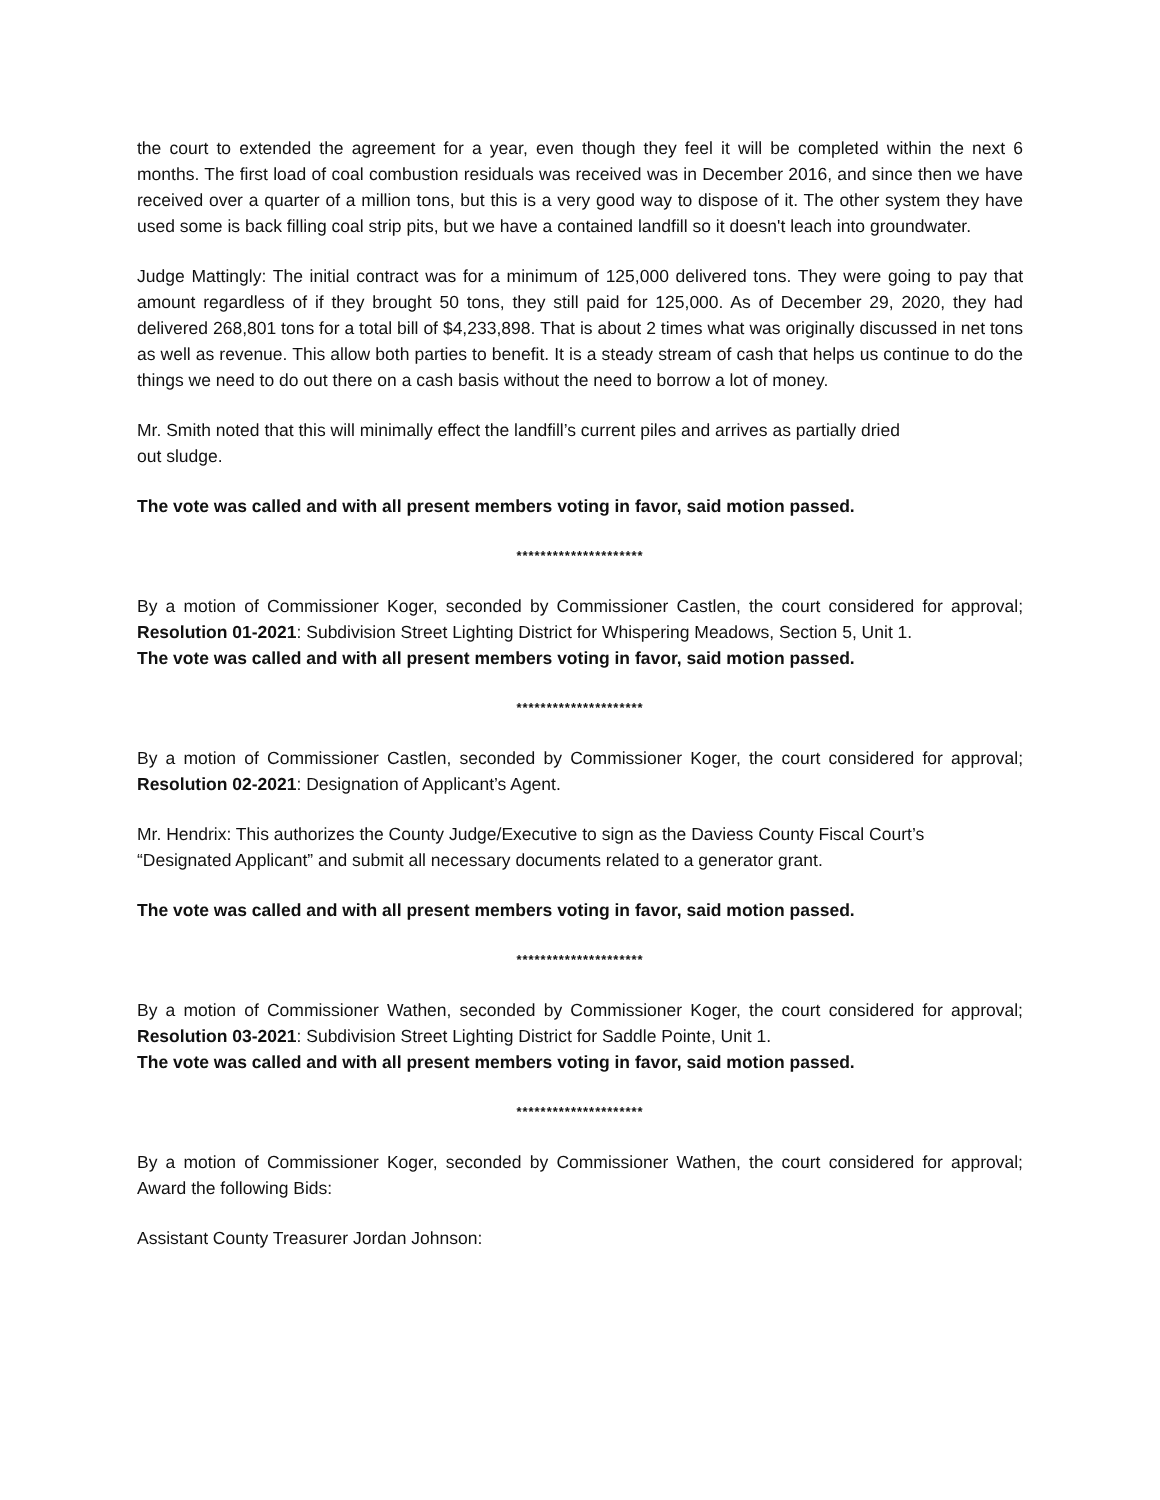the court to extended the agreement for a year, even though they feel it will be completed within the next 6 months. The first load of coal combustion residuals was received was in December 2016, and since then we have received over a quarter of a million tons, but this is a very good way to dispose of it. The other system they have used some is back filling coal strip pits, but we have a contained landfill so it doesn't leach into groundwater.
Judge Mattingly: The initial contract was for a minimum of 125,000 delivered tons. They were going to pay that amount regardless of if they brought 50 tons, they still paid for 125,000. As of December 29, 2020, they had delivered 268,801 tons for a total bill of $4,233,898. That is about 2 times what was originally discussed in net tons as well as revenue. This allow both parties to benefit. It is a steady stream of cash that helps us continue to do the things we need to do out there on a cash basis without the need to borrow a lot of money.
Mr. Smith noted that this will minimally effect the landfill’s current piles and arrives as partially dried
out sludge.
The vote was called and with all present members voting in favor, said motion passed.
*********************
By a motion of Commissioner Koger, seconded by Commissioner Castlen, the court considered for approval; Resolution 01-2021: Subdivision Street Lighting District for Whispering Meadows, Section 5, Unit 1.
The vote was called and with all present members voting in favor, said motion passed.
*********************
By a motion of Commissioner Castlen, seconded by Commissioner Koger, the court considered for approval; Resolution 02-2021: Designation of Applicant’s Agent.
Mr. Hendrix: This authorizes the County Judge/Executive to sign as the Daviess County Fiscal Court’s “Designated Applicant” and submit all necessary documents related to a generator grant.
The vote was called and with all present members voting in favor, said motion passed.
*********************
By a motion of Commissioner Wathen, seconded by Commissioner Koger, the court considered for approval; Resolution 03-2021: Subdivision Street Lighting District for Saddle Pointe, Unit 1.
The vote was called and with all present members voting in favor, said motion passed.
*********************
By a motion of Commissioner Koger, seconded by Commissioner Wathen, the court considered for approval; Award the following Bids:
Assistant County Treasurer Jordan Johnson: